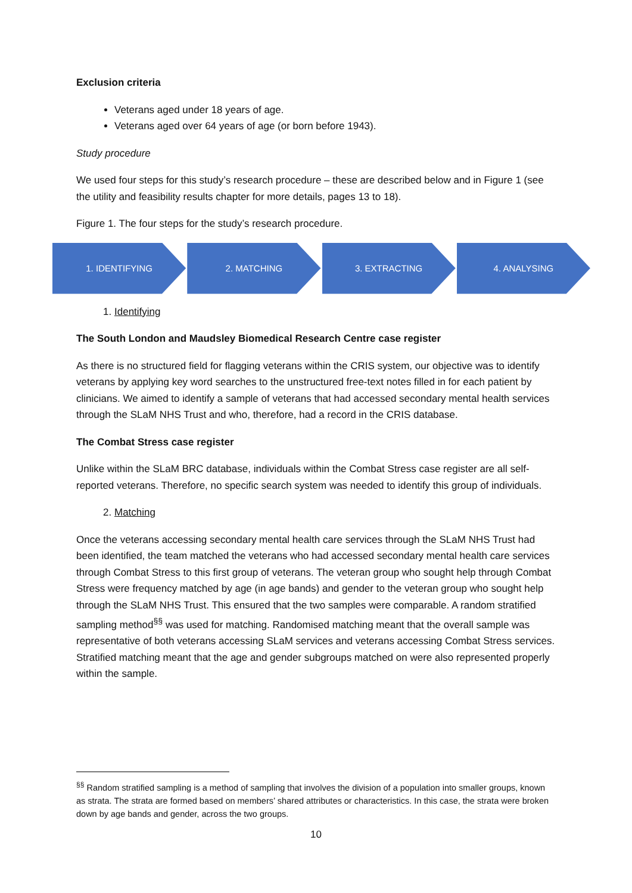Exclusion criteria
Veterans aged under 18 years of age.
Veterans aged over 64 years of age (or born before 1943).
Study procedure
We used four steps for this study’s research procedure – these are described below and in Figure 1 (see the utility and feasibility results chapter for more details, pages 13 to 18).
Figure 1. The four steps for the study’s research procedure.
1. IDENTIFYING 2. MATCHING 3. EXTRACTING 4. ANALYSING
1. Identifying
The South London and Maudsley Biomedical Research Centre case register
As there is no structured field for flagging veterans within the CRIS system, our objective was to identify veterans by applying key word searches to the unstructured free-text notes filled in for each patient by clinicians. We aimed to identify a sample of veterans that had accessed secondary mental health services through the SLaM NHS Trust and who, therefore, had a record in the CRIS database.
The Combat Stress case register
Unlike within the SLaM BRC database, individuals within the Combat Stress case register are all self-reported veterans. Therefore, no specific search system was needed to identify this group of individuals.
2. Matching
Once the veterans accessing secondary mental health care services through the SLaM NHS Trust had been identified, the team matched the veterans who had accessed secondary mental health care services through Combat Stress to this first group of veterans. The veteran group who sought help through Combat Stress were frequency matched by age (in age bands) and gender to the veteran group who sought help through the SLaM NHS Trust. This ensured that the two samples were comparable. A random stratified sampling method<sup>§§</sup> was used for matching. Randomised matching meant that the overall sample was representative of both veterans accessing SLaM services and veterans accessing Combat Stress services. Stratified matching meant that the age and gender subgroups matched on were also represented properly within the sample.
<sup>§§</sup> Random stratified sampling is a method of sampling that involves the division of a population into smaller groups, known as strata. The strata are formed based on members’ shared attributes or characteristics. In this case, the strata were broken down by age bands and gender, across the two groups.
10